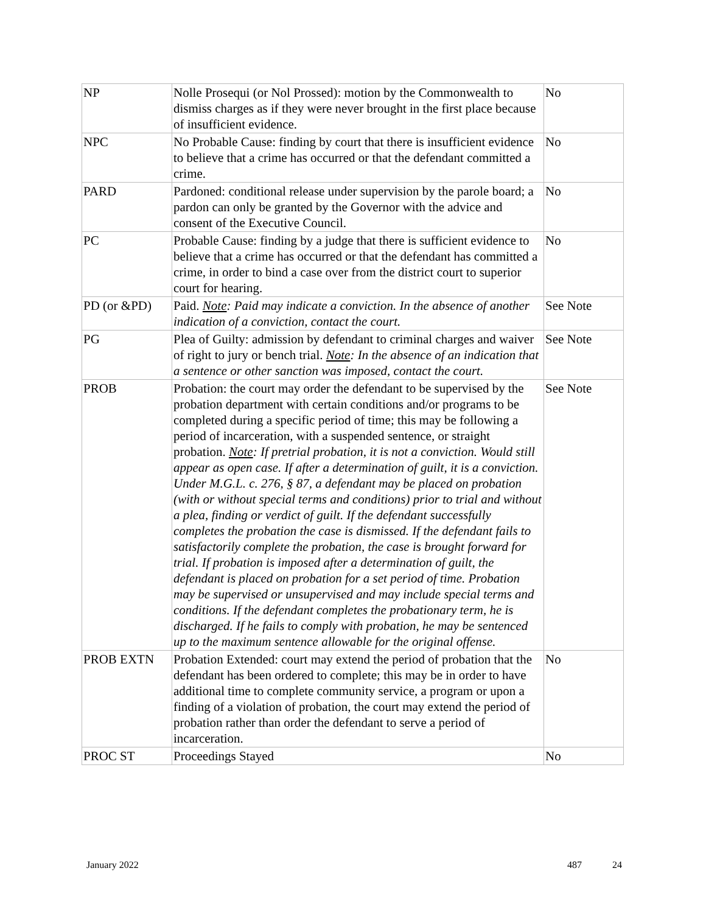| NP | Nolle Prosequi (or Nol Prossed): motion by the Commonwealth to dismiss charges as if they were never brought in the first place because of insufficient evidence. | No |
| NPC | No Probable Cause: finding by court that there is insufficient evidence to believe that a crime has occurred or that the defendant committed a crime. | No |
| PARD | Pardoned: conditional release under supervision by the parole board; a pardon can only be granted by the Governor with the advice and consent of the Executive Council. | No |
| PC | Probable Cause: finding by a judge that there is sufficient evidence to believe that a crime has occurred or that the defendant has committed a crime, in order to bind a case over from the district court to superior court for hearing. | No |
| PD (or &PD) | Paid. Note : Paid may indicate a conviction. In the absence of another indication of a conviction, contact the court. | See Note |
| PG | Plea of Guilty: admission by defendant to criminal charges and waiver of right to jury or bench trial. Note : In the absence of an indication that a sentence or other sanction was imposed, contact the court. | See Note |
| PROB | Probation: the court may order the defendant to be supervised by the probation department with certain conditions and/or programs to be completed during a specific period of time; this may be following a period of incarceration, with a suspended sentence, or straight probation. Note : If pretrial probation, it is not a conviction. Would still appear as open case. If after a determination of guilt, it is a conviction. Under M.G.L. c. 276, § 87, a defendant may be placed on probation (with or without special terms and conditions) prior to trial and without a plea, finding or verdict of guilt. If the defendant successfully completes the probation the case is dismissed. If the defendant fails to satisfactorily complete the probation, the case is brought forward for trial. If probation is imposed after a determination of guilt, the defendant is placed on probation for a set period of time. Probation may be supervised or unsupervised and may include special terms and conditions. If the defendant completes the probationary term, he is discharged. If he fails to comply with probation, he may be sentenced up to the maximum sentence allowable for the original offense. | See Note |
| PROB EXTN | Probation Extended: court may extend the period of probation that the defendant has been ordered to complete; this may be in order to have additional time to complete community service, a program or upon a finding of a violation of probation, the court may extend the period of probation rather than order the defendant to serve a period of incarceration. | No |
| PROC ST | Proceedings Stayed | No |
January 2022 487 24